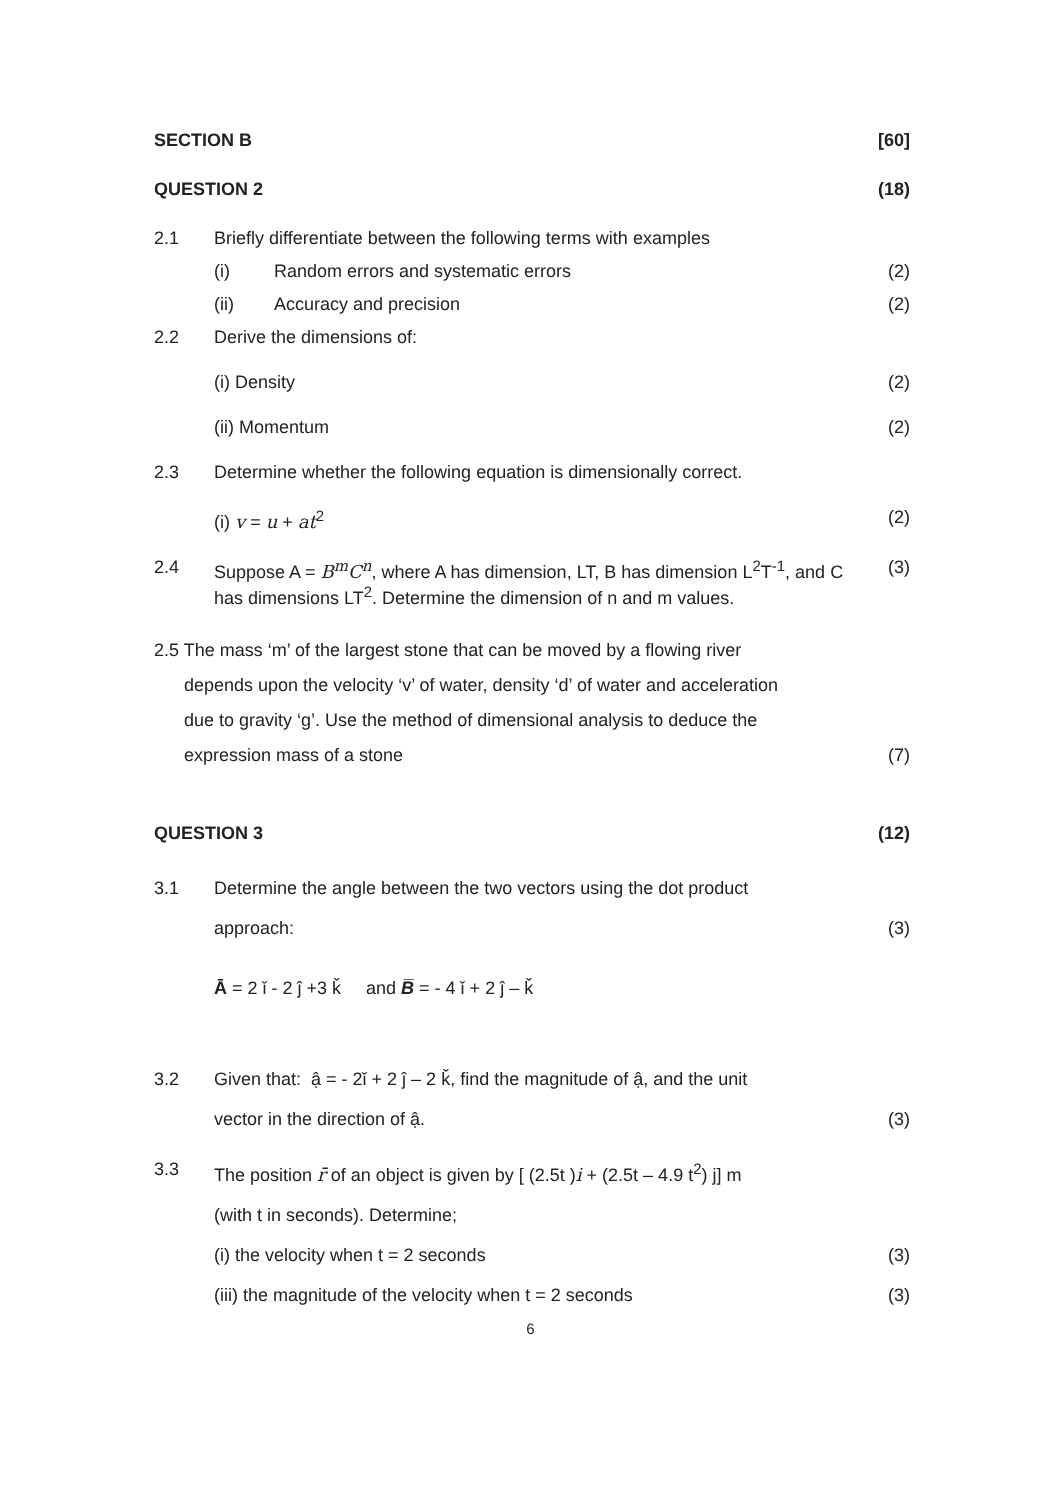SECTION B [60]
QUESTION 2 (18)
2.1 Briefly differentiate between the following terms with examples
(i) Random errors and systematic errors (2)
(ii) Accuracy and precision (2)
2.2 Derive the dimensions of:
(i) Density (2)
(ii) Momentum (2)
2.3 Determine whether the following equation is dimensionally correct.
(i) v = u + at<sup>2</sup> (2)
2.4 Suppose A = B<sup>m</sup>C<sup>n</sup>, where A has dimension, LT, B has dimension L<sup>2</sup>T<sup>-1</sup>, and C has dimensions LT<sup>2</sup>. Determine the dimension of n and m values. (3)
2.5 The mass ‘m’ of the largest stone that can be moved by a flowing river
depends upon the velocity ‘v’ of water, density ‘d’ of water and acceleration
due to gravity ‘g’. Use the method of dimensional analysis to deduce the
expression mass of a stone (7)
QUESTION 3 (12)
3.1 Determine the angle between the two vectors using the dot product
approach: (3)
Ā = 2 ǐ - 2 ĵ +3 ǩ and B̅ = - 4 ǐ + 2 ĵ – ǩ
3.2 Given that: ậ = - 2ǐ + 2 ĵ – 2 ǩ, find the magnitude of ậ, and the unit
vector in the direction of ậ. (3)
3.3 The position r̄ of an object is given by [ (2.5t )i + (2.5t – 4.9 t<sup>2</sup>) j] m
(with t in seconds). Determine;
(i) the velocity when t = 2 seconds (3)
(iii) the magnitude of the velocity when t = 2 seconds (3)
6